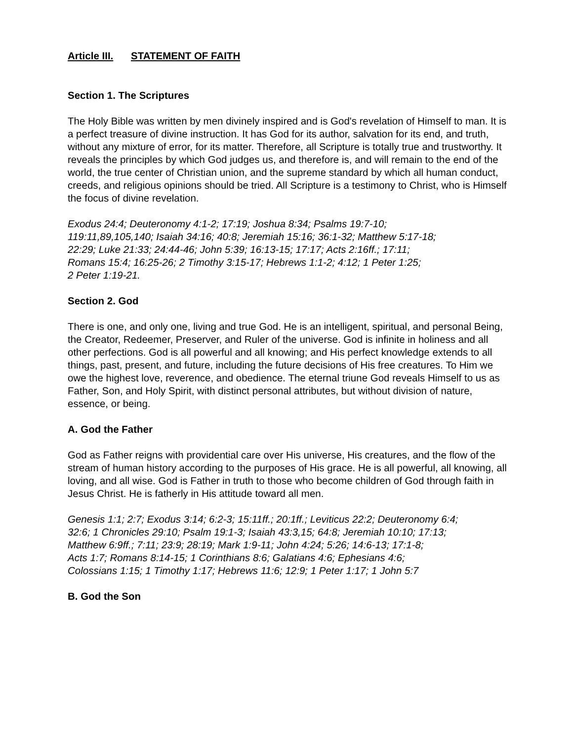Article III. STATEMENT OF FAITH
Section 1. The Scriptures
The Holy Bible was written by men divinely inspired and is God's revelation of Himself to man. It is a perfect treasure of divine instruction. It has God for its author, salvation for its end, and truth, without any mixture of error, for its matter. Therefore, all Scripture is totally true and trustworthy. It reveals the principles by which God judges us, and therefore is, and will remain to the end of the world, the true center of Christian union, and the supreme standard by which all human conduct, creeds, and religious opinions should be tried. All Scripture is a testimony to Christ, who is Himself the focus of divine revelation.
Exodus 24:4; Deuteronomy 4:1-2; 17:19; Joshua 8:34; Psalms 19:7-10;
119:11,89,105,140; Isaiah 34:16; 40:8; Jeremiah 15:16; 36:1-32; Matthew 5:17-18;
22:29; Luke 21:33; 24:44-46; John 5:39; 16:13-15; 17:17; Acts 2:16ff.; 17:11;
Romans 15:4; 16:25-26; 2 Timothy 3:15-17; Hebrews 1:1-2; 4:12; 1 Peter 1:25;
2 Peter 1:19-21.
Section 2. God
There is one, and only one, living and true God. He is an intelligent, spiritual, and personal Being, the Creator, Redeemer, Preserver, and Ruler of the universe. God is infinite in holiness and all other perfections. God is all powerful and all knowing; and His perfect knowledge extends to all things, past, present, and future, including the future decisions of His free creatures. To Him we owe the highest love, reverence, and obedience. The eternal triune God reveals Himself to us as Father, Son, and Holy Spirit, with distinct personal attributes, but without division of nature, essence, or being.
A. God the Father
God as Father reigns with providential care over His universe, His creatures, and the flow of the stream of human history according to the purposes of His grace. He is all powerful, all knowing, all loving, and all wise. God is Father in truth to those who become children of God through faith in Jesus Christ. He is fatherly in His attitude toward all men.
Genesis 1:1; 2:7; Exodus 3:14; 6:2-3; 15:11ff.; 20:1ff.; Leviticus 22:2; Deuteronomy 6:4;
32:6; 1 Chronicles 29:10; Psalm 19:1-3; Isaiah 43:3,15; 64:8; Jeremiah 10:10; 17:13;
Matthew 6:9ff.; 7:11; 23:9; 28:19; Mark 1:9-11; John 4:24; 5:26; 14:6-13; 17:1-8;
Acts 1:7; Romans 8:14-15; 1 Corinthians 8:6; Galatians 4:6; Ephesians 4:6;
Colossians 1:15; 1 Timothy 1:17; Hebrews 11:6; 12:9; 1 Peter 1:17; 1 John 5:7
B. God the Son